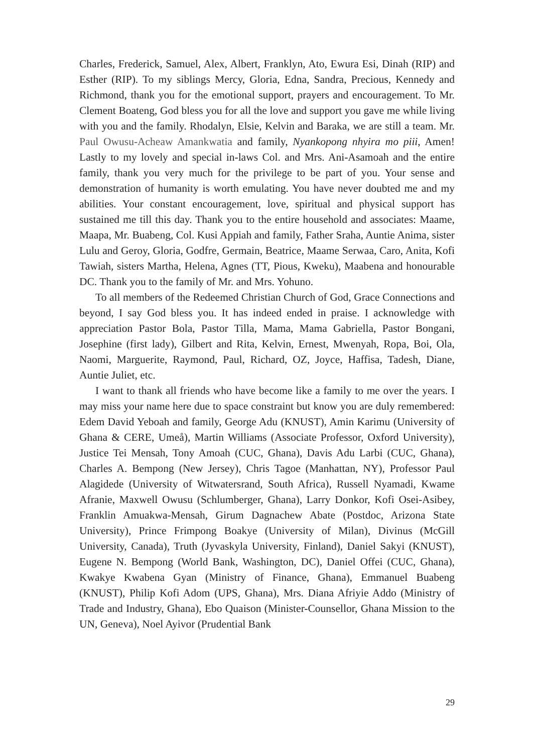Charles, Frederick, Samuel, Alex, Albert, Franklyn, Ato, Ewura Esi, Dinah (RIP) and Esther (RIP). To my siblings Mercy, Gloria, Edna, Sandra, Precious, Kennedy and Richmond, thank you for the emotional support, prayers and encouragement. To Mr. Clement Boateng, God bless you for all the love and support you gave me while living with you and the family. Rhodalyn, Elsie, Kelvin and Baraka, we are still a team. Mr. Paul Owusu-Acheaw Amankwatia and family, Nyankopong nhyira mo piii, Amen! Lastly to my lovely and special in-laws Col. and Mrs. Ani-Asamoah and the entire family, thank you very much for the privilege to be part of you. Your sense and demonstration of humanity is worth emulating. You have never doubted me and my abilities. Your constant encouragement, love, spiritual and physical support has sustained me till this day. Thank you to the entire household and associates: Maame, Maapa, Mr. Buabeng, Col. Kusi Appiah and family, Father Sraha, Auntie Anima, sister Lulu and Geroy, Gloria, Godfre, Germain, Beatrice, Maame Serwaa, Caro, Anita, Kofi Tawiah, sisters Martha, Helena, Agnes (TT, Pious, Kweku), Maabena and honourable DC. Thank you to the family of Mr. and Mrs. Yohuno.
To all members of the Redeemed Christian Church of God, Grace Connections and beyond, I say God bless you. It has indeed ended in praise. I acknowledge with appreciation Pastor Bola, Pastor Tilla, Mama, Mama Gabriella, Pastor Bongani, Josephine (first lady), Gilbert and Rita, Kelvin, Ernest, Mwenyah, Ropa, Boi, Ola, Naomi, Marguerite, Raymond, Paul, Richard, OZ, Joyce, Haffisa, Tadesh, Diane, Auntie Juliet, etc.
I want to thank all friends who have become like a family to me over the years. I may miss your name here due to space constraint but know you are duly remembered: Edem David Yeboah and family, George Adu (KNUST), Amin Karimu (University of Ghana & CERE, Umeå), Martin Williams (Associate Professor, Oxford University), Justice Tei Mensah, Tony Amoah (CUC, Ghana), Davis Adu Larbi (CUC, Ghana), Charles A. Bempong (New Jersey), Chris Tagoe (Manhattan, NY), Professor Paul Alagidede (University of Witwatersrand, South Africa), Russell Nyamadi, Kwame Afranie, Maxwell Owusu (Schlumberger, Ghana), Larry Donkor, Kofi Osei-Asibey, Franklin Amuakwa-Mensah, Girum Dagnachew Abate (Postdoc, Arizona State University), Prince Frimpong Boakye (University of Milan), Divinus (McGill University, Canada), Truth (Jyvaskyla University, Finland), Daniel Sakyi (KNUST), Eugene N. Bempong (World Bank, Washington, DC), Daniel Offei (CUC, Ghana), Kwakye Kwabena Gyan (Ministry of Finance, Ghana), Emmanuel Buabeng (KNUST), Philip Kofi Adom (UPS, Ghana), Mrs. Diana Afriyie Addo (Ministry of Trade and Industry, Ghana), Ebo Quaison (Minister-Counsellor, Ghana Mission to the UN, Geneva), Noel Ayivor (Prudential Bank
29